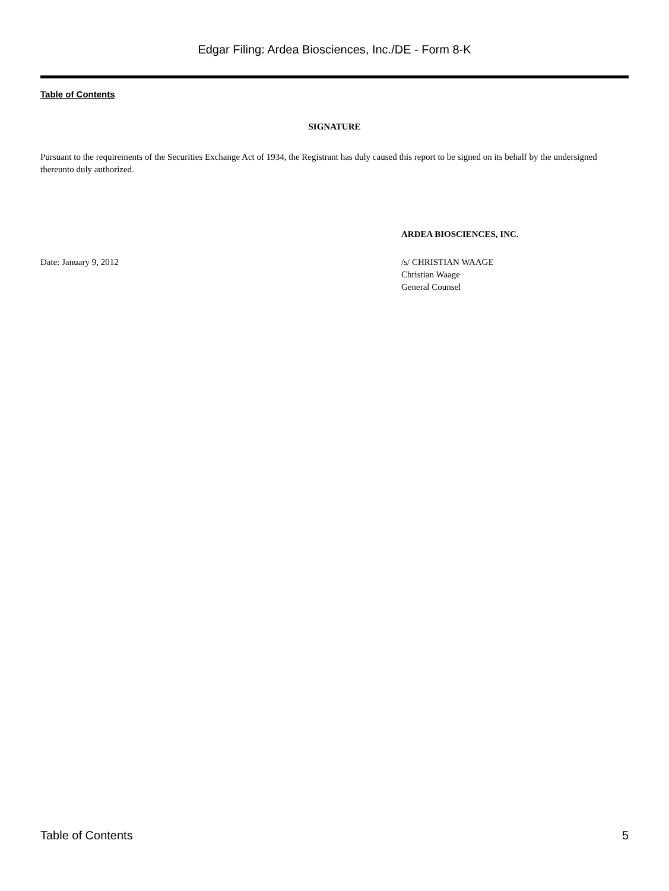Edgar Filing: Ardea Biosciences, Inc./DE - Form 8-K
Table of Contents
SIGNATURE
Pursuant to the requirements of the Securities Exchange Act of 1934, the Registrant has duly caused this report to be signed on its behalf by the undersigned thereunto duly authorized.
ARDEA BIOSCIENCES, INC.
Date: January 9, 2012 /s/ CHRISTIAN WAAGE
Christian Waage
General Counsel
Table of Contents 5